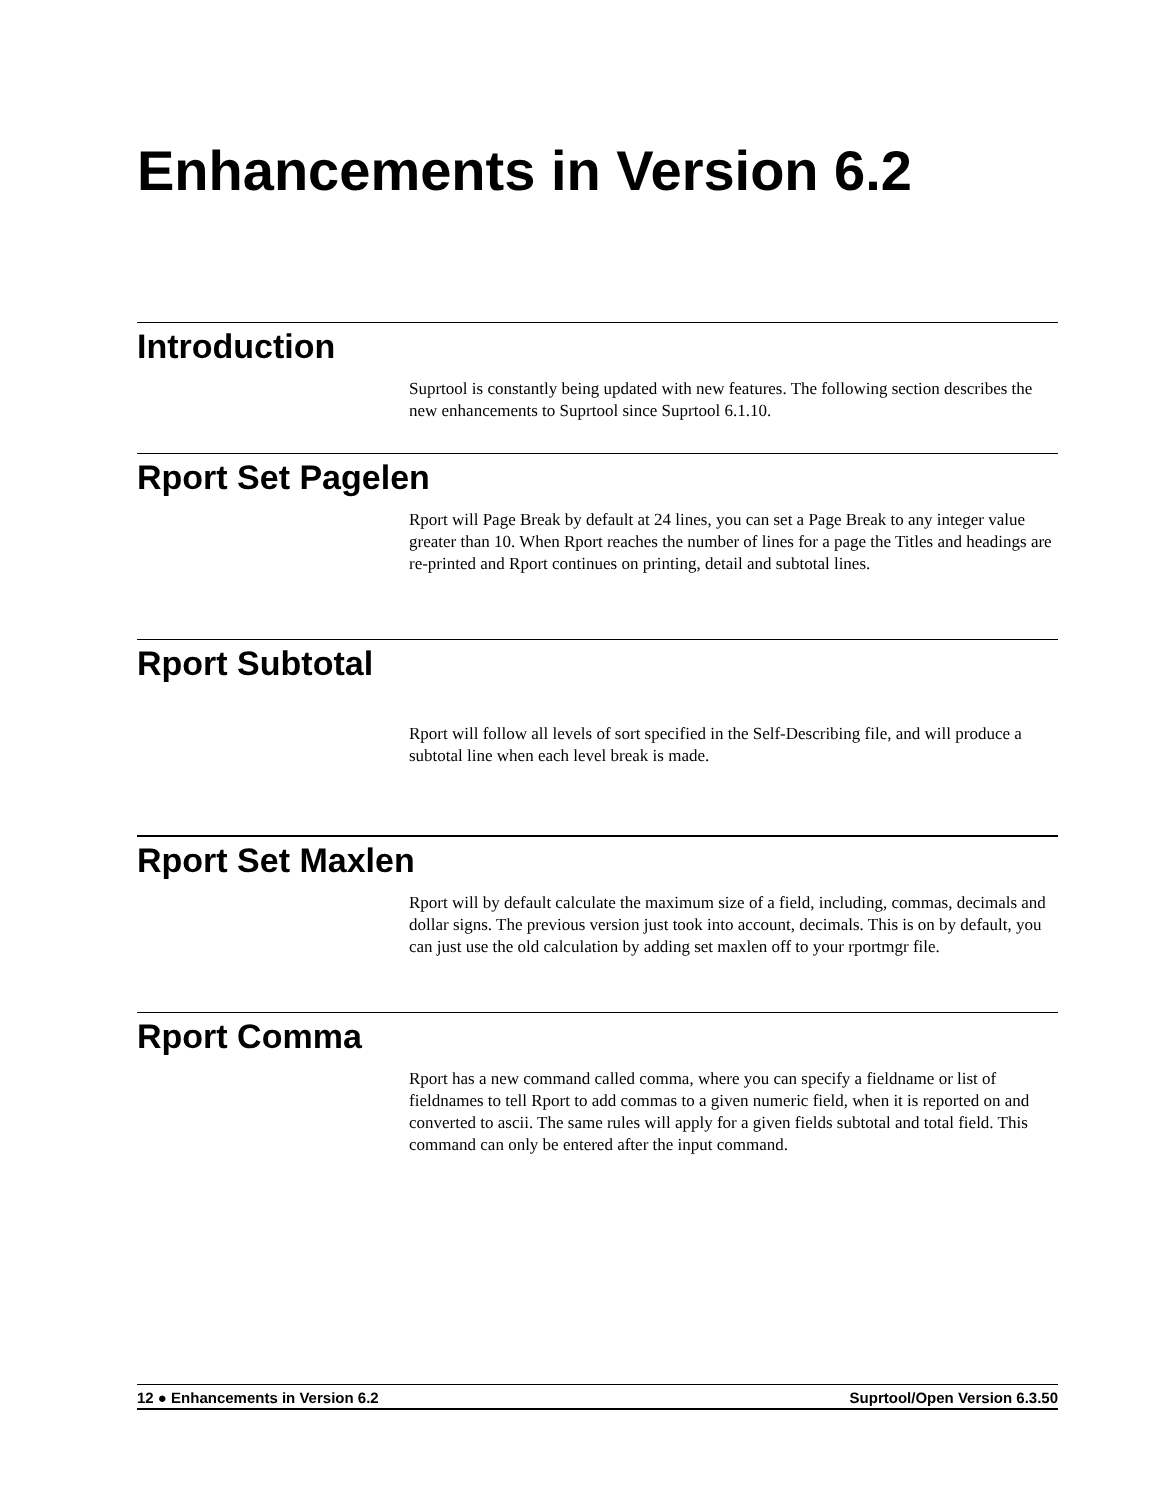Enhancements in Version 6.2
Introduction
Suprtool is constantly being updated with new features. The following section describes the new enhancements to Suprtool since Suprtool 6.1.10.
Rport Set Pagelen
Rport will Page Break by default at 24 lines, you can set a Page Break to any integer value greater than 10. When Rport reaches the number of lines for a page the Titles and headings are re-printed and Rport continues on printing, detail and subtotal lines.
Rport Subtotal
Rport will follow all levels of sort specified in the Self-Describing file, and will produce a subtotal line when each level break is made.
Rport Set Maxlen
Rport will by default calculate the maximum size of a field, including, commas, decimals and dollar signs. The previous version just took into account, decimals. This is on by default, you can just use the old calculation by adding set maxlen off to your rportmgr file.
Rport Comma
Rport has a new command called comma, where you can specify a fieldname or list of fieldnames to tell Rport to add commas to a given numeric field, when it is reported on and converted to ascii. The same rules will apply for a given fields subtotal and total field. This command can only be entered after the input command.
12 ● Enhancements in Version 6.2 Suprtool/Open Version 6.3.50